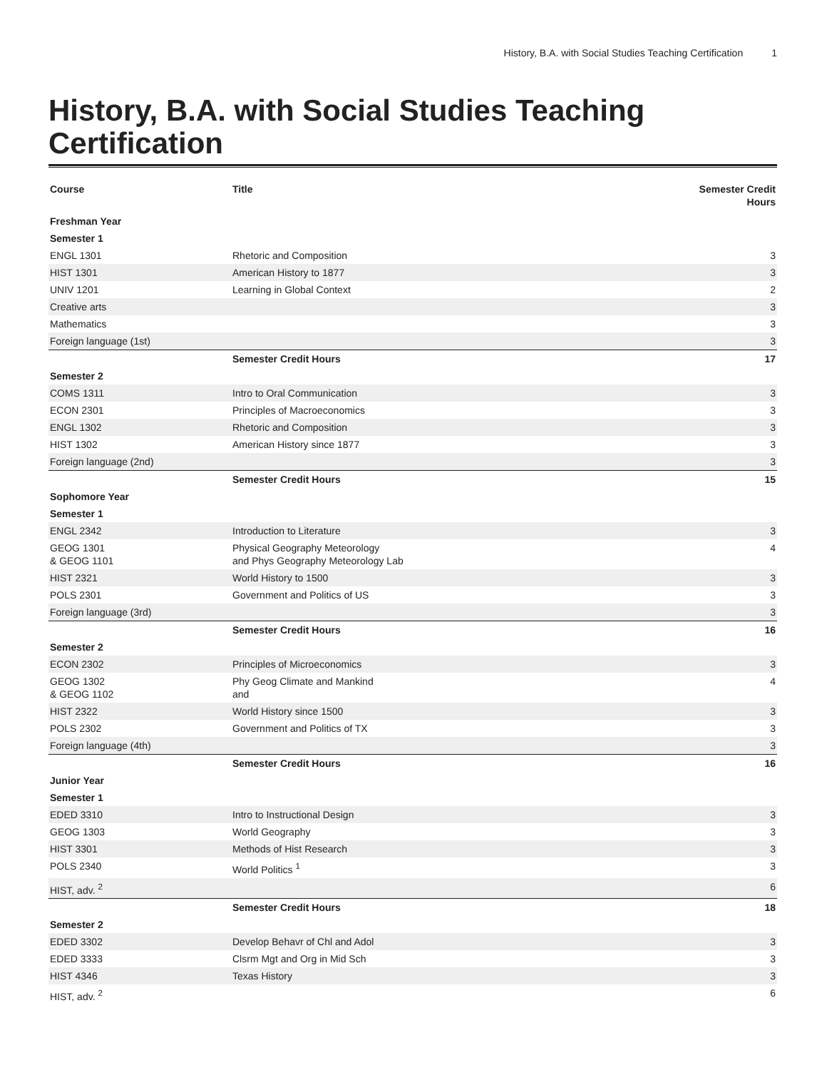History, B.A. with Social Studies Teaching Certification
1
History, B.A. with Social Studies Teaching Certification
| Course | Title | Semester Credit Hours |
| --- | --- | --- |
| Freshman Year | | |
| Semester 1 | | |
| ENGL 1301 | Rhetoric and Composition | 3 |
| HIST 1301 | American History to 1877 | 3 |
| UNIV 1201 | Learning in Global Context | 2 |
| Creative arts | | 3 |
| Mathematics | | 3 |
| Foreign language (1st) | | 3 |
| | Semester Credit Hours | 17 |
| Semester 2 | | |
| COMS 1311 | Intro to Oral Communication | 3 |
| ECON 2301 | Principles of Macroeconomics | 3 |
| ENGL 1302 | Rhetoric and Composition | 3 |
| HIST 1302 | American History since 1877 | 3 |
| Foreign language (2nd) | | 3 |
| | Semester Credit Hours | 15 |
| Sophomore Year | | |
| Semester 1 | | |
| ENGL 2342 | Introduction to Literature | 3 |
| GEOG 1301 & GEOG 1101 | Physical Geography Meteorology and Phys Geography Meteorology Lab | 4 |
| HIST 2321 | World History to 1500 | 3 |
| POLS 2301 | Government and Politics of US | 3 |
| Foreign language (3rd) | | 3 |
| | Semester Credit Hours | 16 |
| Semester 2 | | |
| ECON 2302 | Principles of Microeconomics | 3 |
| GEOG 1302 & GEOG 1102 | Phy Geog Climate and Mankind and | 4 |
| HIST 2322 | World History since 1500 | 3 |
| POLS 2302 | Government and Politics of TX | 3 |
| Foreign language (4th) | | 3 |
| | Semester Credit Hours | 16 |
| Junior Year | | |
| Semester 1 | | |
| EDED 3310 | Intro to Instructional Design | 3 |
| GEOG 1303 | World Geography | 3 |
| HIST 3301 | Methods of Hist Research | 3 |
| POLS 2340 | World Politics <sup>1</sup> | 3 |
| HIST, adv. <sup>2</sup> | | 6 |
| | Semester Credit Hours | 18 |
| Semester 2 | | |
| EDED 3302 | Develop Behavr of Chl and Adol | 3 |
| EDED 3333 | Clsrm Mgt and Org in Mid Sch | 3 |
| HIST 4346 | Texas History | 3 |
| HIST, adv. <sup>2</sup> | | 6 |